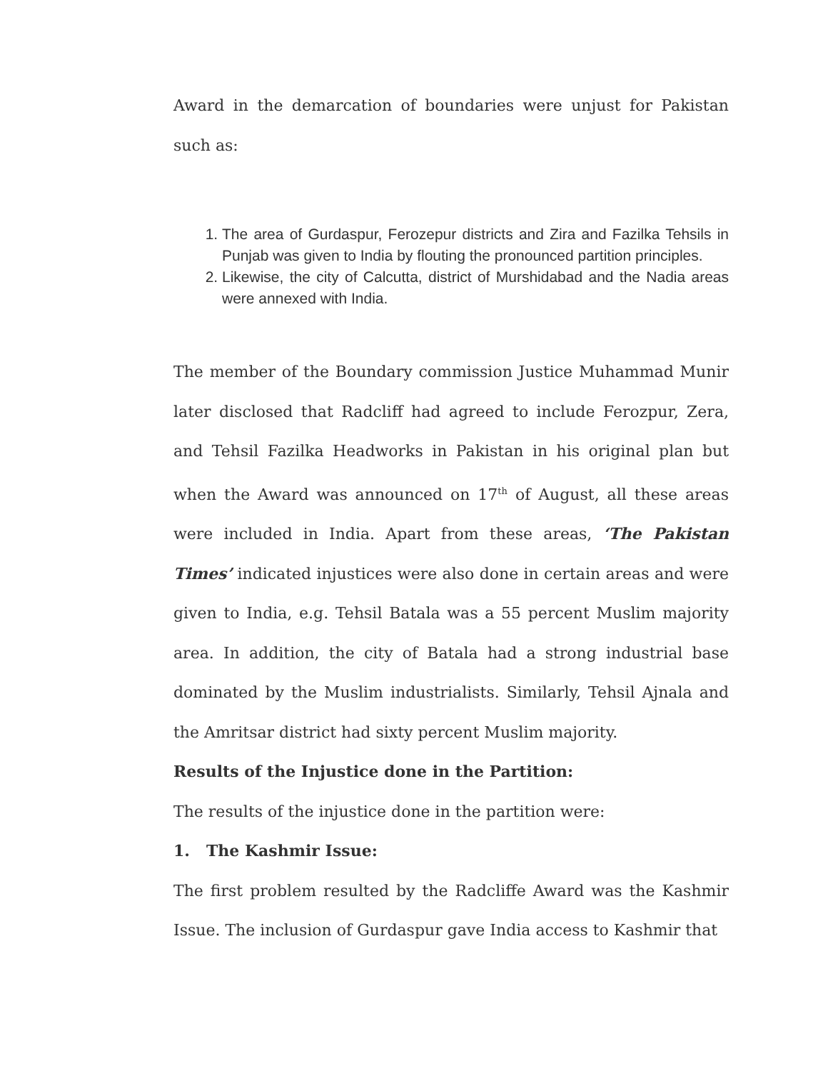Award in the demarcation of boundaries were unjust for Pakistan such as:
1. The area of Gurdaspur, Ferozepur districts and Zira and Fazilka Tehsils in Punjab was given to India by flouting the pronounced partition principles.
2. Likewise, the city of Calcutta, district of Murshidabad and the Nadia areas were annexed with India.
The member of the Boundary commission Justice Muhammad Munir later disclosed that Radcliff had agreed to include Ferozpur, Zera, and Tehsil Fazilka Headworks in Pakistan in his original plan but when the Award was announced on 17<sup>th</sup> of August, all these areas were included in India. Apart from these areas, ‘The Pakistan Times’ indicated injustices were also done in certain areas and were given to India, e.g. Tehsil Batala was a 55 percent Muslim majority area. In addition, the city of Batala had a strong industrial base dominated by the Muslim industrialists. Similarly, Tehsil Ajnala and the Amritsar district had sixty percent Muslim majority.
Results of the Injustice done in the Partition:
The results of the injustice done in the partition were:
1. The Kashmir Issue:
The first problem resulted by the Radcliffe Award was the Kashmir Issue. The inclusion of Gurdaspur gave India access to Kashmir that